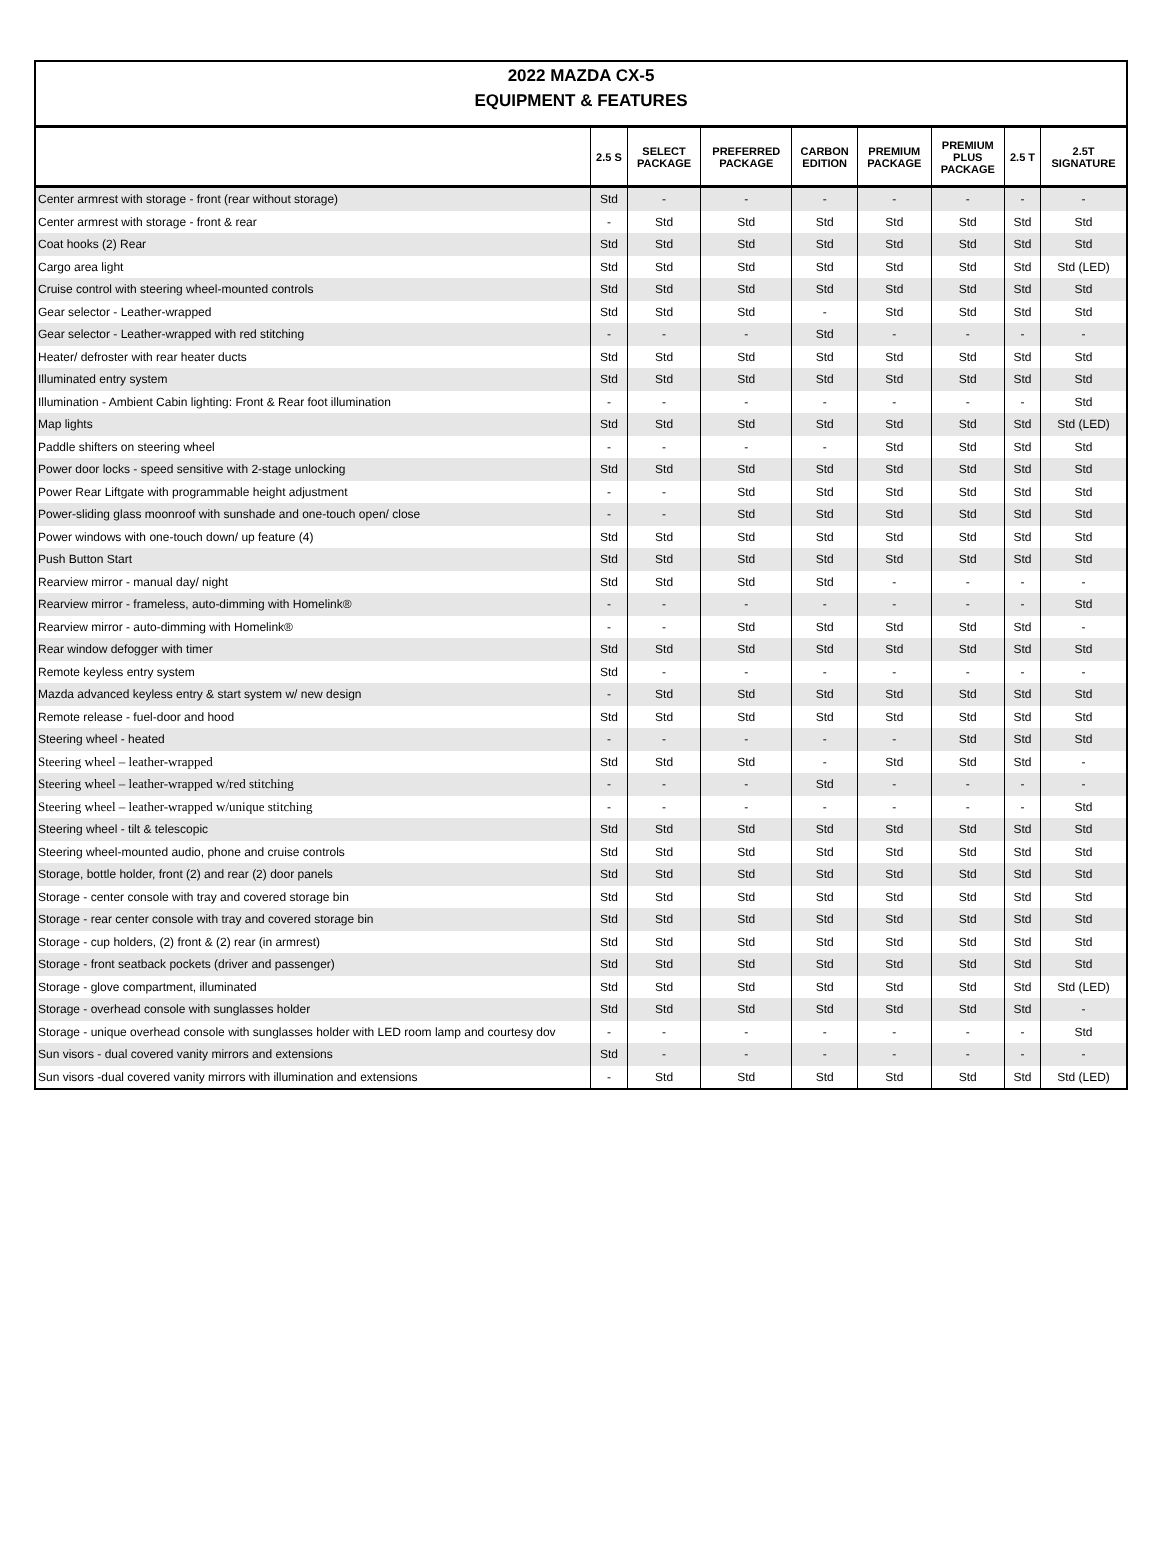2022 MAZDA CX-5
EQUIPMENT & FEATURES
| | 2.5 S | SELECT PACKAGE | PREFERRED PACKAGE | CARBON EDITION | PREMIUM PACKAGE | PREMIUM PLUS PACKAGE | 2.5 T | 2.5T SIGNATURE |
| --- | --- | --- | --- | --- | --- | --- | --- | --- |
| Center armrest with storage - front (rear without storage) | Std | - | - | - | - | - | - | - |
| Center armrest with storage - front & rear | - | Std | Std | Std | Std | Std | Std | Std |
| Coat hooks (2) Rear | Std | Std | Std | Std | Std | Std | Std | Std |
| Cargo area light | Std | Std | Std | Std | Std | Std | Std | Std (LED) |
| Cruise control with steering wheel-mounted controls | Std | Std | Std | Std | Std | Std | Std | Std |
| Gear selector - Leather-wrapped | Std | Std | Std | - | Std | Std | Std | Std |
| Gear selector - Leather-wrapped with red stitching | - | - | - | Std | - | - | - | - |
| Heater/ defroster with rear heater ducts | Std | Std | Std | Std | Std | Std | Std | Std |
| Illuminated entry system | Std | Std | Std | Std | Std | Std | Std | Std |
| Illumination - Ambient Cabin lighting: Front & Rear foot illumination | - | - | - | - | - | - | - | Std |
| Map lights | Std | Std | Std | Std | Std | Std | Std | Std (LED) |
| Paddle shifters on steering wheel | - | - | - | - | Std | Std | Std | Std |
| Power door locks - speed sensitive with 2-stage unlocking | Std | Std | Std | Std | Std | Std | Std | Std |
| Power Rear Liftgate with programmable height adjustment | - | - | Std | Std | Std | Std | Std | Std |
| Power-sliding glass moonroof with sunshade and one-touch open/ close | - | - | Std | Std | Std | Std | Std | Std |
| Power windows with one-touch down/ up feature (4) | Std | Std | Std | Std | Std | Std | Std | Std |
| Push Button Start | Std | Std | Std | Std | Std | Std | Std | Std |
| Rearview mirror - manual day/ night | Std | Std | Std | Std | - | - | - | - |
| Rearview mirror - frameless, auto-dimming with Homelink® | - | - | - | - | - | - | - | Std |
| Rearview mirror - auto-dimming with Homelink® | - | - | Std | Std | Std | Std | Std | - |
| Rear window defogger with timer | Std | Std | Std | Std | Std | Std | Std | Std |
| Remote keyless entry system | Std | - | - | - | - | - | - | - |
| Mazda advanced keyless entry & start system w/ new design | - | Std | Std | Std | Std | Std | Std | Std |
| Remote release - fuel-door and hood | Std | Std | Std | Std | Std | Std | Std | Std |
| Steering wheel - heated | - | - | - | - | - | Std | Std | Std |
| Steering wheel – leather-wrapped | Std | Std | Std | - | Std | Std | Std | - |
| Steering wheel – leather-wrapped w/red stitching | - | - | - | Std | - | - | - | - |
| Steering wheel – leather-wrapped w/unique stitching | - | - | - | - | - | - | - | Std |
| Steering wheel - tilt & telescopic | Std | Std | Std | Std | Std | Std | Std | Std |
| Steering wheel-mounted audio, phone and cruise controls | Std | Std | Std | Std | Std | Std | Std | Std |
| Storage, bottle holder, front (2) and rear (2) door panels | Std | Std | Std | Std | Std | Std | Std | Std |
| Storage - center console with tray and covered storage bin | Std | Std | Std | Std | Std | Std | Std | Std |
| Storage - rear center console with tray and covered storage bin | Std | Std | Std | Std | Std | Std | Std | Std |
| Storage - cup holders, (2) front & (2) rear (in armrest) | Std | Std | Std | Std | Std | Std | Std | Std |
| Storage - front seatback pockets (driver and passenger) | Std | Std | Std | Std | Std | Std | Std | Std |
| Storage - glove compartment, illuminated | Std | Std | Std | Std | Std | Std | Std | Std (LED) |
| Storage - overhead console with sunglasses holder | Std | Std | Std | Std | Std | Std | Std | - |
| Storage - unique overhead console with sunglasses holder with LED room lamp and courtesy dov | - | - | - | - | - | - | - | Std |
| Sun visors - dual covered vanity mirrors and extensions | Std | - | - | - | - | - | - | - |
| Sun visors -dual covered vanity mirrors with illumination and extensions | - | Std | Std | Std | Std | Std | Std | Std (LED) |